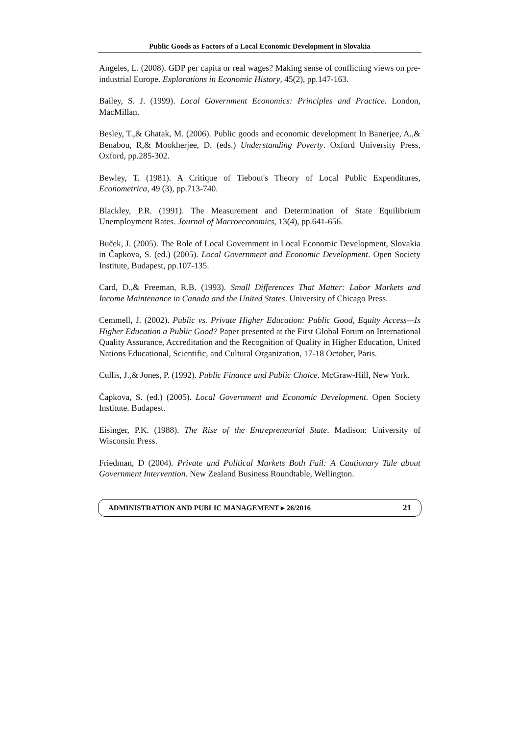Public Goods as Factors of a Local Economic Development in Slovakia
Angeles, L. (2008). GDP per capita or real wages? Making sense of conflicting views on pre-industrial Europe. Explorations in Economic History, 45(2), pp.147-163.
Bailey, S. J. (1999). Local Government Economics: Principles and Practice. London, MacMillan.
Besley, T.,& Ghatak, M. (2006). Public goods and economic development In Banerjee, A.,& Benabou, R,& Mookherjee, D. (eds.) Understanding Poverty. Oxford University Press, Oxford, pp.285-302.
Bewley, T. (1981). A Critique of Tiebout's Theory of Local Public Expenditures, Econometrica, 49 (3), pp.713-740.
Blackley, P.R. (1991). The Measurement and Determination of State Equilibrium Unemployment Rates. Journal of Macroeconomics, 13(4), pp.641-656.
Buček, J. (2005). The Role of Local Government in Local Economic Development, Slovakia in Čapkova, S. (ed.) (2005). Local Government and Economic Development. Open Society Institute, Budapest, pp.107-135.
Card, D.,& Freeman, R.B. (1993). Small Differences That Matter: Labor Markets and Income Maintenance in Canada and the United States. University of Chicago Press.
Cemmell, J. (2002). Public vs. Private Higher Education: Public Good, Equity Access—Is Higher Education a Public Good? Paper presented at the First Global Forum on International Quality Assurance, Accreditation and the Recognition of Quality in Higher Education, United Nations Educational, Scientific, and Cultural Organization, 17-18 October, Paris.
Cullis, J.,& Jones, P. (1992). Public Finance and Public Choice. McGraw-Hill, New York.
Čapkova, S. (ed.) (2005). Local Government and Economic Development. Open Society Institute. Budapest.
Eisinger, P.K. (1988). The Rise of the Entrepreneurial State. Madison: University of Wisconsin Press.
Friedman, D (2004). Private and Political Markets Both Fail: A Cautionary Tale about Government Intervention. New Zealand Business Roundtable, Wellington.
ADMINISTRATION AND PUBLIC MANAGEMENT ▸ 26/2016 21